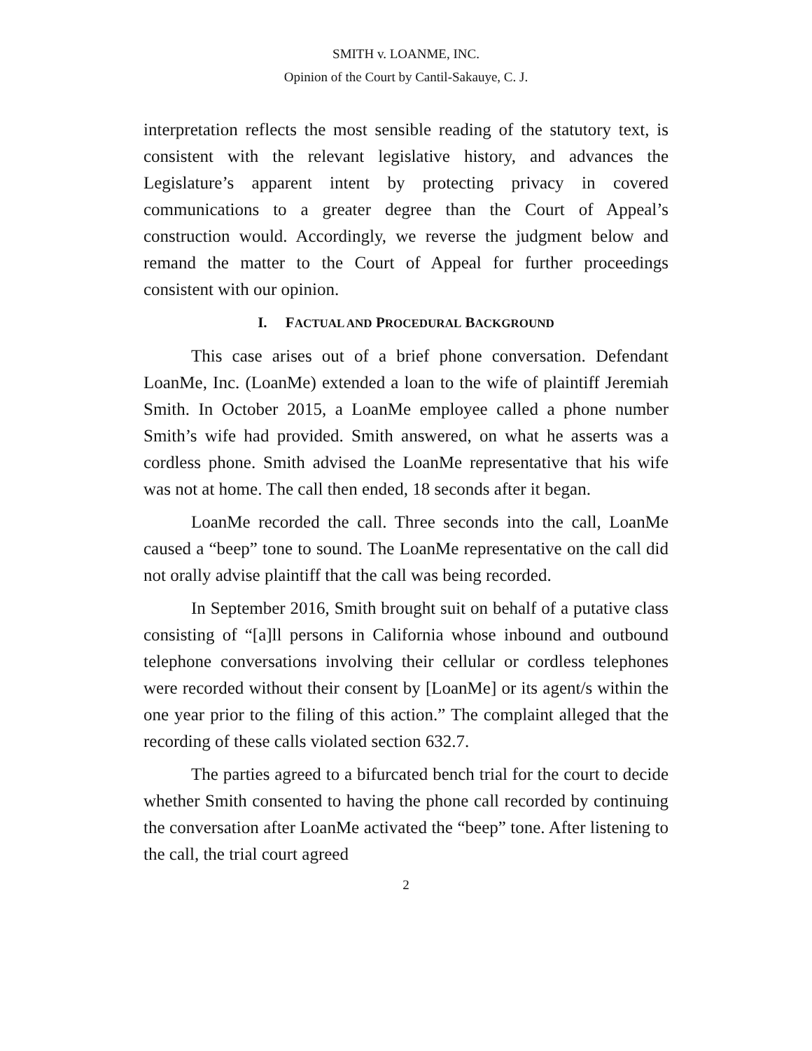SMITH v. LOANME, INC.
Opinion of the Court by Cantil-Sakauye, C. J.
interpretation reflects the most sensible reading of the statutory text, is consistent with the relevant legislative history, and advances the Legislature’s apparent intent by protecting privacy in covered communications to a greater degree than the Court of Appeal’s construction would. Accordingly, we reverse the judgment below and remand the matter to the Court of Appeal for further proceedings consistent with our opinion.
I. FACTUAL AND PROCEDURAL BACKGROUND
This case arises out of a brief phone conversation. Defendant LoanMe, Inc. (LoanMe) extended a loan to the wife of plaintiff Jeremiah Smith. In October 2015, a LoanMe employee called a phone number Smith’s wife had provided. Smith answered, on what he asserts was a cordless phone. Smith advised the LoanMe representative that his wife was not at home. The call then ended, 18 seconds after it began.
LoanMe recorded the call. Three seconds into the call, LoanMe caused a “beep” tone to sound. The LoanMe representative on the call did not orally advise plaintiff that the call was being recorded.
In September 2016, Smith brought suit on behalf of a putative class consisting of “[a]ll persons in California whose inbound and outbound telephone conversations involving their cellular or cordless telephones were recorded without their consent by [LoanMe] or its agent/s within the one year prior to the filing of this action.” The complaint alleged that the recording of these calls violated section 632.7.
The parties agreed to a bifurcated bench trial for the court to decide whether Smith consented to having the phone call recorded by continuing the conversation after LoanMe activated the “beep” tone. After listening to the call, the trial court agreed
2